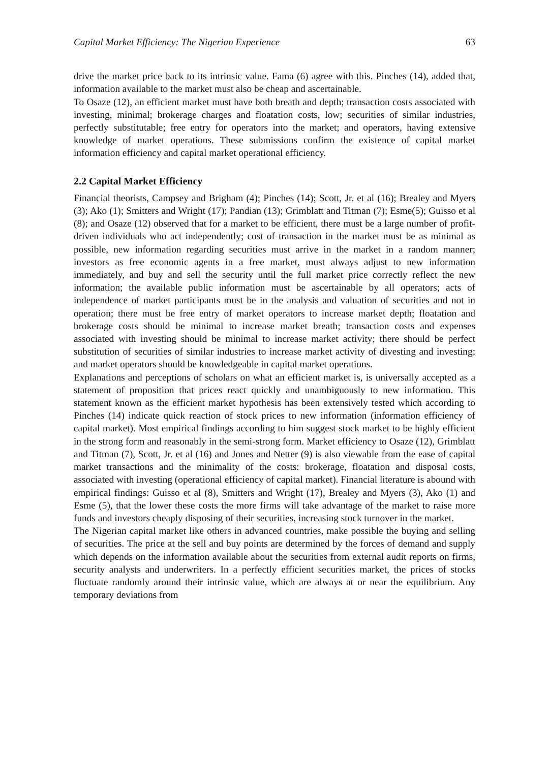Capital Market Efficiency: The Nigerian Experience 63
drive the market price back to its intrinsic value. Fama (6) agree with this. Pinches (14), added that, information available to the market must also be cheap and ascertainable.
To Osaze (12), an efficient market must have both breath and depth; transaction costs associated with investing, minimal; brokerage charges and floatation costs, low; securities of similar industries, perfectly substitutable; free entry for operators into the market; and operators, having extensive knowledge of market operations. These submissions confirm the existence of capital market information efficiency and capital market operational efficiency.
2.2 Capital Market Efficiency
Financial theorists, Campsey and Brigham (4); Pinches (14); Scott, Jr. et al (16); Brealey and Myers (3); Ako (1); Smitters and Wright (17); Pandian (13); Grimblatt and Titman (7); Esme(5); Guisso et al (8); and Osaze (12) observed that for a market to be efficient, there must be a large number of profit-driven individuals who act independently; cost of transaction in the market must be as minimal as possible, new information regarding securities must arrive in the market in a random manner; investors as free economic agents in a free market, must always adjust to new information immediately, and buy and sell the security until the full market price correctly reflect the new information; the available public information must be ascertainable by all operators; acts of independence of market participants must be in the analysis and valuation of securities and not in operation; there must be free entry of market operators to increase market depth; floatation and brokerage costs should be minimal to increase market breath; transaction costs and expenses associated with investing should be minimal to increase market activity; there should be perfect substitution of securities of similar industries to increase market activity of divesting and investing; and market operators should be knowledgeable in capital market operations.
Explanations and perceptions of scholars on what an efficient market is, is universally accepted as a statement of proposition that prices react quickly and unambiguously to new information. This statement known as the efficient market hypothesis has been extensively tested which according to Pinches (14) indicate quick reaction of stock prices to new information (information efficiency of capital market). Most empirical findings according to him suggest stock market to be highly efficient in the strong form and reasonably in the semi-strong form. Market efficiency to Osaze (12), Grimblatt and Titman (7), Scott, Jr. et al (16) and Jones and Netter (9) is also viewable from the ease of capital market transactions and the minimality of the costs: brokerage, floatation and disposal costs, associated with investing (operational efficiency of capital market). Financial literature is abound with empirical findings: Guisso et al (8), Smitters and Wright (17), Brealey and Myers (3), Ako (1) and Esme (5), that the lower these costs the more firms will take advantage of the market to raise more funds and investors cheaply disposing of their securities, increasing stock turnover in the market.
The Nigerian capital market like others in advanced countries, make possible the buying and selling of securities. The price at the sell and buy points are determined by the forces of demand and supply which depends on the information available about the securities from external audit reports on firms, security analysts and underwriters. In a perfectly efficient securities market, the prices of stocks fluctuate randomly around their intrinsic value, which are always at or near the equilibrium. Any temporary deviations from